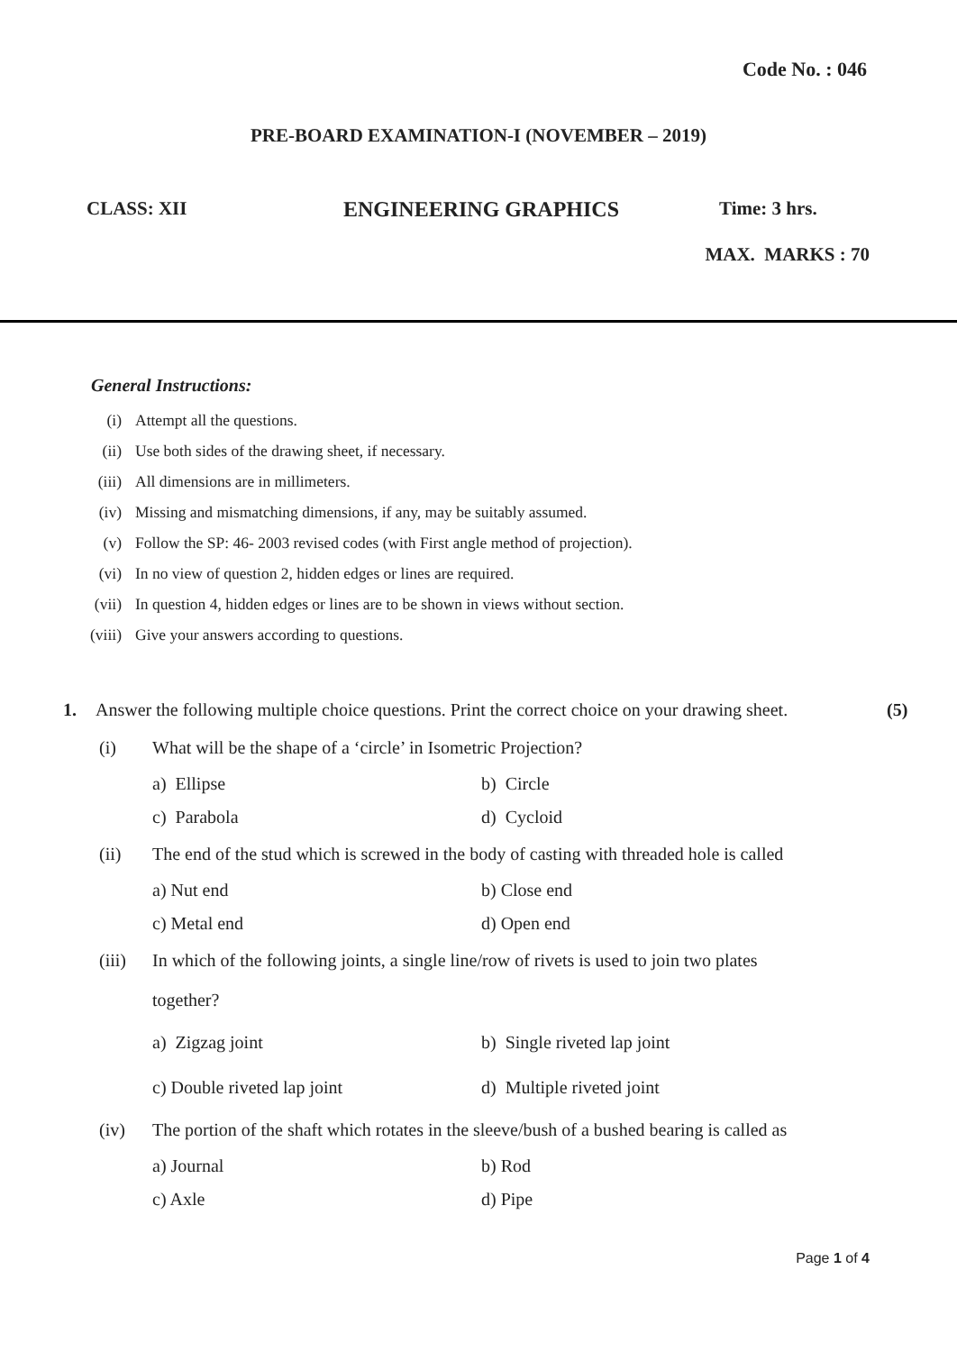Code No. : 046
PRE-BOARD EXAMINATION-I (NOVEMBER – 2019)
CLASS: XII ENGINEERING GRAPHICS Time: 3 hrs.
MAX. MARKS : 70
General Instructions:
(i) Attempt all the questions.
(ii) Use both sides of the drawing sheet, if necessary.
(iii) All dimensions are in millimeters.
(iv) Missing and mismatching dimensions, if any, may be suitably assumed.
(v) Follow the SP: 46- 2003 revised codes (with First angle method of projection).
(vi) In no view of question 2, hidden edges or lines are required.
(vii) In question 4, hidden edges or lines are to be shown in views without section.
(viii) Give your answers according to questions.
1. Answer the following multiple choice questions. Print the correct choice on your drawing sheet. (5)
(i) What will be the shape of a ‘circle’ in Isometric Projection?
a) Ellipse b) Circle
c) Parabola d) Cycloid
(ii) The end of the stud which is screwed in the body of casting with threaded hole is called
a) Nut end b) Close end
c) Metal end d) Open end
(iii) In which of the following joints, a single line/row of rivets is used to join two plates
together?
a) Zigzag joint b) Single riveted lap joint
c) Double riveted lap joint d) Multiple riveted joint
(iv) The portion of the shaft which rotates in the sleeve/bush of a bushed bearing is called as
a) Journal b) Rod
c) Axle d) Pipe
Page 1 of 4